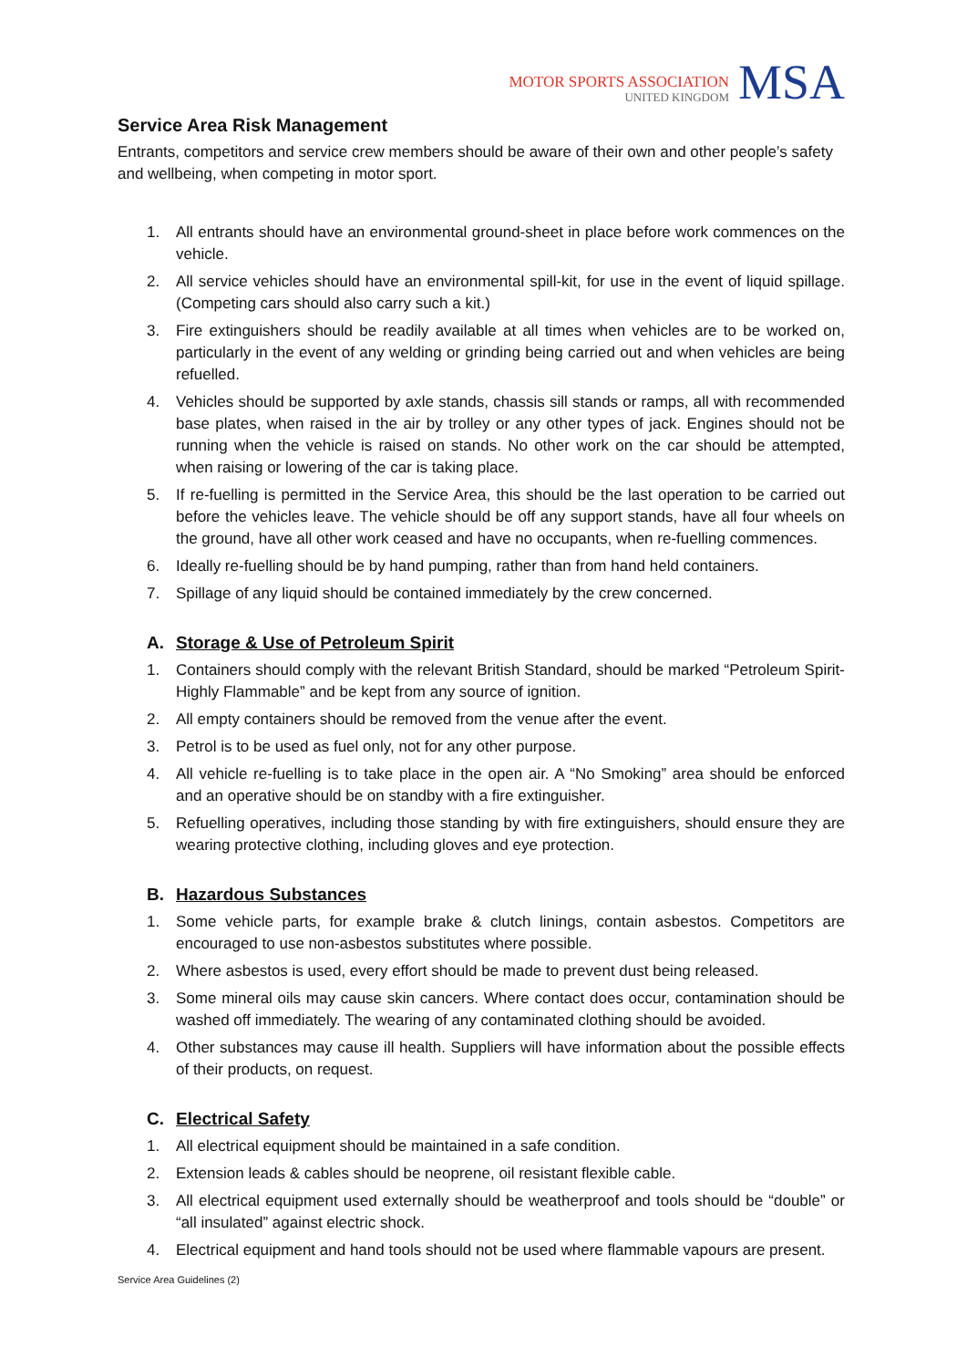MOTOR SPORTS ASSOCIATION
UNITED KINGDOM
MSA
Service Area Risk Management
Entrants, competitors and service crew members should be aware of their own and other people’s safety and wellbeing, when competing in motor sport.
1. All entrants should have an environmental ground-sheet in place before work commences on the vehicle.
2. All service vehicles should have an environmental spill-kit, for use in the event of liquid spillage. (Competing cars should also carry such a kit.)
3. Fire extinguishers should be readily available at all times when vehicles are to be worked on, particularly in the event of any welding or grinding being carried out and when vehicles are being refuelled.
4. Vehicles should be supported by axle stands, chassis sill stands or ramps, all with recommended base plates, when raised in the air by trolley or any other types of jack. Engines should not be running when the vehicle is raised on stands. No other work on the car should be attempted, when raising or lowering of the car is taking place.
5. If re-fuelling is permitted in the Service Area, this should be the last operation to be carried out before the vehicles leave. The vehicle should be off any support stands, have all four wheels on the ground, have all other work ceased and have no occupants, when re-fuelling commences.
6. Ideally re-fuelling should be by hand pumping, rather than from hand held containers.
7. Spillage of any liquid should be contained immediately by the crew concerned.
A. Storage & Use of Petroleum Spirit
1. Containers should comply with the relevant British Standard, should be marked “Petroleum Spirit-Highly Flammable” and be kept from any source of ignition.
2. All empty containers should be removed from the venue after the event.
3. Petrol is to be used as fuel only, not for any other purpose.
4. All vehicle re-fuelling is to take place in the open air. A “No Smoking” area should be enforced and an operative should be on standby with a fire extinguisher.
5. Refuelling operatives, including those standing by with fire extinguishers, should ensure they are wearing protective clothing, including gloves and eye protection.
B. Hazardous Substances
1. Some vehicle parts, for example brake & clutch linings, contain asbestos. Competitors are encouraged to use non-asbestos substitutes where possible.
2. Where asbestos is used, every effort should be made to prevent dust being released.
3. Some mineral oils may cause skin cancers. Where contact does occur, contamination should be washed off immediately. The wearing of any contaminated clothing should be avoided.
4. Other substances may cause ill health. Suppliers will have information about the possible effects of their products, on request.
C. Electrical Safety
1. All electrical equipment should be maintained in a safe condition.
2. Extension leads & cables should be neoprene, oil resistant flexible cable.
3. All electrical equipment used externally should be weatherproof and tools should be “double” or “all insulated” against electric shock.
4. Electrical equipment and hand tools should not be used where flammable vapours are present.
Service Area Guidelines (2)